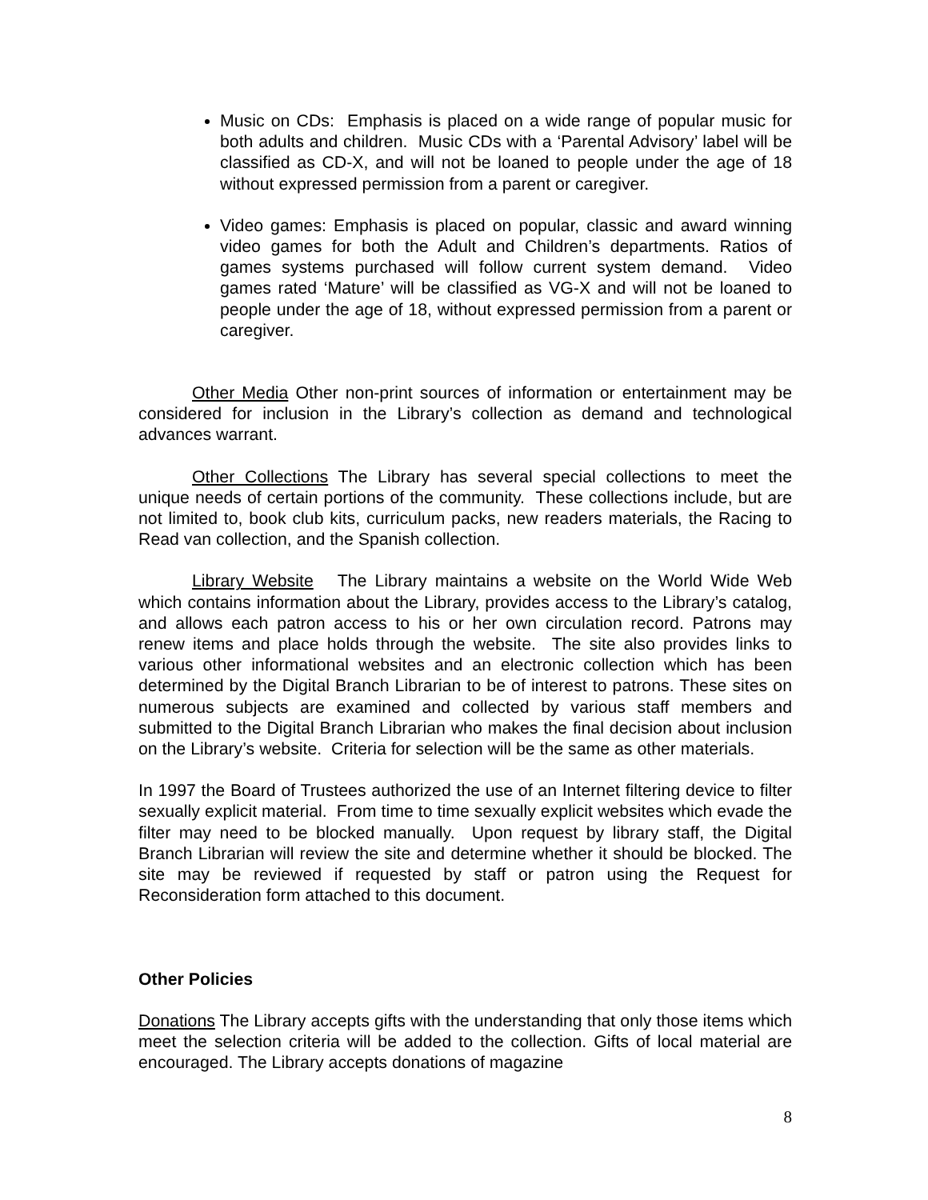Music on CDs: Emphasis is placed on a wide range of popular music for both adults and children. Music CDs with a ‘Parental Advisory’ label will be classified as CD-X, and will not be loaned to people under the age of 18 without expressed permission from a parent or caregiver.
Video games: Emphasis is placed on popular, classic and award winning video games for both the Adult and Children’s departments. Ratios of games systems purchased will follow current system demand. Video games rated ‘Mature’ will be classified as VG-X and will not be loaned to people under the age of 18, without expressed permission from a parent or caregiver.
Other Media Other non-print sources of information or entertainment may be considered for inclusion in the Library’s collection as demand and technological advances warrant.
Other Collections The Library has several special collections to meet the unique needs of certain portions of the community. These collections include, but are not limited to, book club kits, curriculum packs, new readers materials, the Racing to Read van collection, and the Spanish collection.
Library Website The Library maintains a website on the World Wide Web which contains information about the Library, provides access to the Library’s catalog, and allows each patron access to his or her own circulation record. Patrons may renew items and place holds through the website. The site also provides links to various other informational websites and an electronic collection which has been determined by the Digital Branch Librarian to be of interest to patrons. These sites on numerous subjects are examined and collected by various staff members and submitted to the Digital Branch Librarian who makes the final decision about inclusion on the Library’s website. Criteria for selection will be the same as other materials.
In 1997 the Board of Trustees authorized the use of an Internet filtering device to filter sexually explicit material. From time to time sexually explicit websites which evade the filter may need to be blocked manually. Upon request by library staff, the Digital Branch Librarian will review the site and determine whether it should be blocked. The site may be reviewed if requested by staff or patron using the Request for Reconsideration form attached to this document.
Other Policies
Donations The Library accepts gifts with the understanding that only those items which meet the selection criteria will be added to the collection. Gifts of local material are encouraged. The Library accepts donations of magazine
8